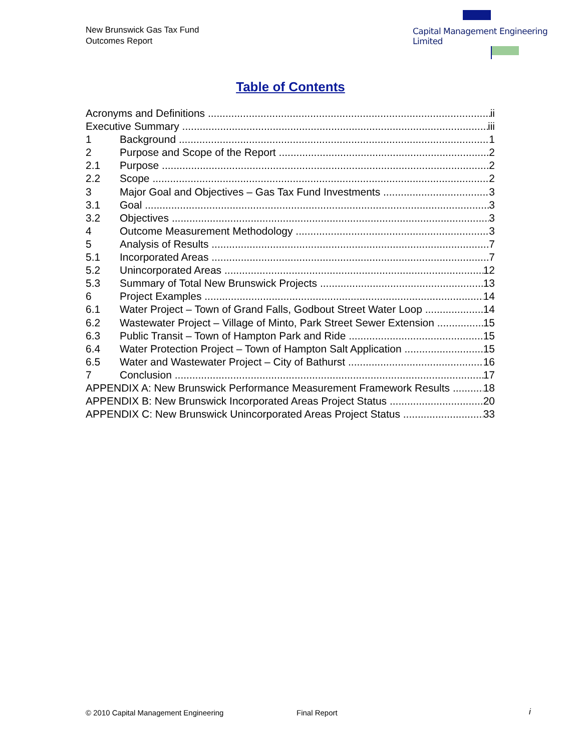New Brunswick Gas Tax Fund
Outcomes Report
Capital Management Engineering Limited
Table of Contents
Acronyms and Definitions ii
Executive Summary iii
1 Background 1
2 Purpose and Scope of the Report 2
2.1 Purpose 2
2.2 Scope 2
3 Major Goal and Objectives – Gas Tax Fund Investments 3
3.1 Goal 3
3.2 Objectives 3
4 Outcome Measurement Methodology 3
5 Analysis of Results 7
5.1 Incorporated Areas 7
5.2 Unincorporated Areas 12
5.3 Summary of Total New Brunswick Projects 13
6 Project Examples 14
6.1 Water Project – Town of Grand Falls, Godbout Street Water Loop 14
6.2 Wastewater Project – Village of Minto, Park Street Sewer Extension 15
6.3 Public Transit – Town of Hampton Park and Ride 15
6.4 Water Protection Project – Town of Hampton Salt Application 15
6.5 Water and Wastewater Project – City of Bathurst 16
7 Conclusion 17
APPENDIX A: New Brunswick Performance Measurement Framework Results 18
APPENDIX B: New Brunswick Incorporated Areas Project Status 20
APPENDIX C: New Brunswick Unincorporated Areas Project Status 33
© 2010 Capital Management Engineering
Final Report i